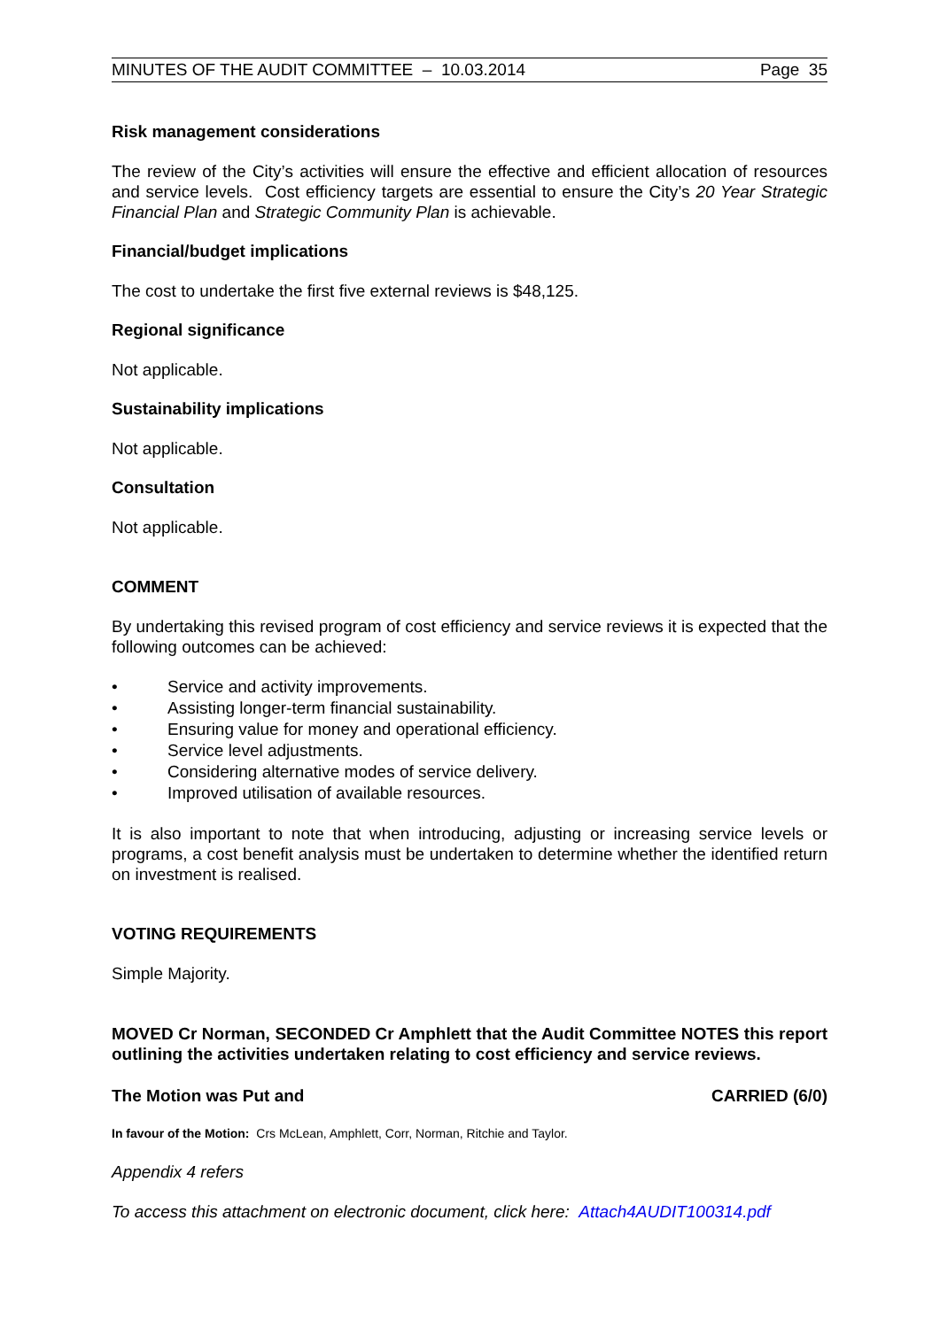MINUTES OF THE AUDIT COMMITTEE – 10.03.2014 Page 35
Risk management considerations
The review of the City’s activities will ensure the effective and efficient allocation of resources and service levels. Cost efficiency targets are essential to ensure the City’s 20 Year Strategic Financial Plan and Strategic Community Plan is achievable.
Financial/budget implications
The cost to undertake the first five external reviews is $48,125.
Regional significance
Not applicable.
Sustainability implications
Not applicable.
Consultation
Not applicable.
COMMENT
By undertaking this revised program of cost efficiency and service reviews it is expected that the following outcomes can be achieved:
• Service and activity improvements.
• Assisting longer-term financial sustainability.
• Ensuring value for money and operational efficiency.
• Service level adjustments.
• Considering alternative modes of service delivery.
• Improved utilisation of available resources.
It is also important to note that when introducing, adjusting or increasing service levels or programs, a cost benefit analysis must be undertaken to determine whether the identified return on investment is realised.
VOTING REQUIREMENTS
Simple Majority.
MOVED Cr Norman, SECONDED Cr Amphlett that the Audit Committee NOTES this report outlining the activities undertaken relating to cost efficiency and service reviews.
The Motion was Put and CARRIED (6/0)
In favour of the Motion: Crs McLean, Amphlett, Corr, Norman, Ritchie and Taylor.
Appendix 4 refers
To access this attachment on electronic document, click here: Attach4AUDIT100314.pdf